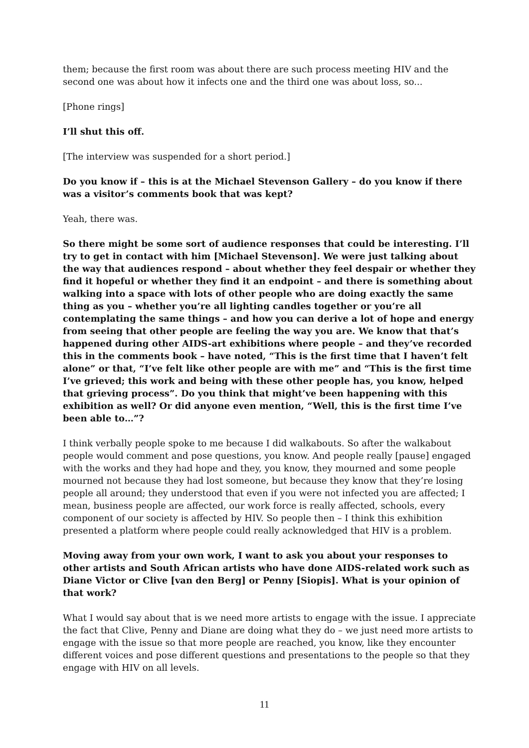them; because the first room was about there are such process meeting HIV and the second one was about how it infects one and the third one was about loss, so...
[Phone rings]
I’ll shut this off.
[The interview was suspended for a short period.]
Do you know if – this is at the Michael Stevenson Gallery – do you know if there was a visitor’s comments book that was kept?
Yeah, there was.
So there might be some sort of audience responses that could be interesting. I’ll try to get in contact with him [Michael Stevenson]. We were just talking about the way that audiences respond – about whether they feel despair or whether they find it hopeful or whether they find it an endpoint – and there is something about walking into a space with lots of other people who are doing exactly the same thing as you – whether you’re all lighting candles together or you’re all contemplating the same things – and how you can derive a lot of hope and energy from seeing that other people are feeling the way you are. We know that that’s happened during other AIDS-art exhibitions where people – and they’ve recorded this in the comments book – have noted, “This is the first time that I haven’t felt alone” or that, “I’ve felt like other people are with me” and “This is the first time I’ve grieved; this work and being with these other people has, you know, helped that grieving process”. Do you think that might’ve been happening with this exhibition as well? Or did anyone even mention, “Well, this is the first time I’ve been able to…”?
I think verbally people spoke to me because I did walkabouts. So after the walkabout people would comment and pose questions, you know. And people really [pause] engaged with the works and they had hope and they, you know, they mourned and some people mourned not because they had lost someone, but because they know that they’re losing people all around; they understood that even if you were not infected you are affected; I mean, business people are affected, our work force is really affected, schools, every component of our society is affected by HIV. So people then – I think this exhibition presented a platform where people could really acknowledged that HIV is a problem.
Moving away from your own work, I want to ask you about your responses to other artists and South African artists who have done AIDS-related work such as Diane Victor or Clive [van den Berg] or Penny [Siopis]. What is your opinion of that work?
What I would say about that is we need more artists to engage with the issue. I appreciate the fact that Clive, Penny and Diane are doing what they do – we just need more artists to engage with the issue so that more people are reached, you know, like they encounter different voices and pose different questions and presentations to the people so that they engage with HIV on all levels.
11